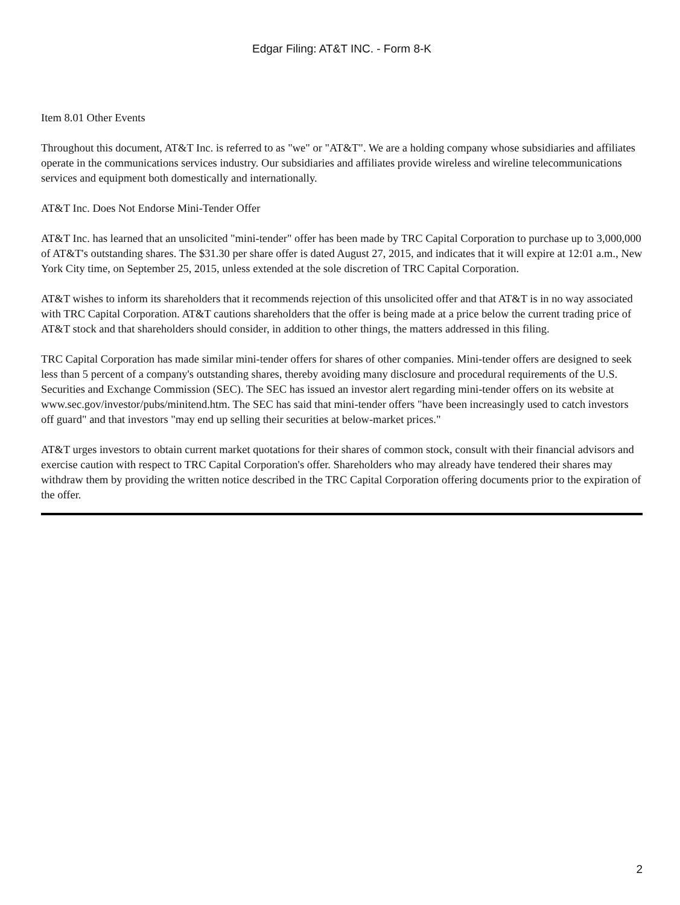Edgar Filing: AT&T INC. - Form 8-K
Item 8.01 Other Events
Throughout this document, AT&T Inc. is referred to as "we" or "AT&T". We are a holding company whose subsidiaries and affiliates operate in the communications services industry. Our subsidiaries and affiliates provide wireless and wireline telecommunications services and equipment both domestically and internationally.
AT&T Inc. Does Not Endorse Mini-Tender Offer
AT&T Inc. has learned that an unsolicited "mini-tender" offer has been made by TRC Capital Corporation to purchase up to 3,000,000 of AT&T's outstanding shares. The $31.30 per share offer is dated August 27, 2015, and indicates that it will expire at 12:01 a.m., New York City time, on September 25, 2015, unless extended at the sole discretion of TRC Capital Corporation.
AT&T wishes to inform its shareholders that it recommends rejection of this unsolicited offer and that AT&T is in no way associated with TRC Capital Corporation. AT&T cautions shareholders that the offer is being made at a price below the current trading price of AT&T stock and that shareholders should consider, in addition to other things, the matters addressed in this filing.
TRC Capital Corporation has made similar mini-tender offers for shares of other companies. Mini-tender offers are designed to seek less than 5 percent of a company's outstanding shares, thereby avoiding many disclosure and procedural requirements of the U.S. Securities and Exchange Commission (SEC). The SEC has issued an investor alert regarding mini-tender offers on its website at www.sec.gov/investor/pubs/minitend.htm. The SEC has said that mini-tender offers "have been increasingly used to catch investors off guard" and that investors "may end up selling their securities at below-market prices."
AT&T urges investors to obtain current market quotations for their shares of common stock, consult with their financial advisors and exercise caution with respect to TRC Capital Corporation's offer. Shareholders who may already have tendered their shares may withdraw them by providing the written notice described in the TRC Capital Corporation offering documents prior to the expiration of the offer.
2